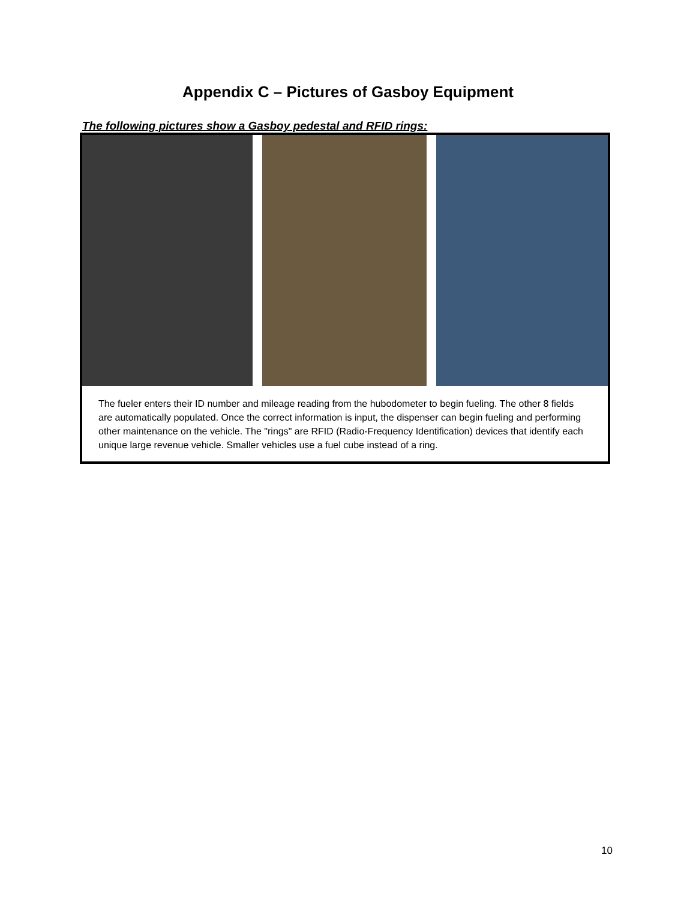Appendix C – Pictures of Gasboy Equipment
The following pictures show a Gasboy pedestal and RFID rings:
The fueler enters their ID number and mileage reading from the hubodometer to begin fueling. The other 8 fields are automatically populated. Once the correct information is input, the dispenser can begin fueling and performing other maintenance on the vehicle. The "rings" are RFID (Radio-Frequency Identification) devices that identify each unique large revenue vehicle. Smaller vehicles use a fuel cube instead of a ring.
10